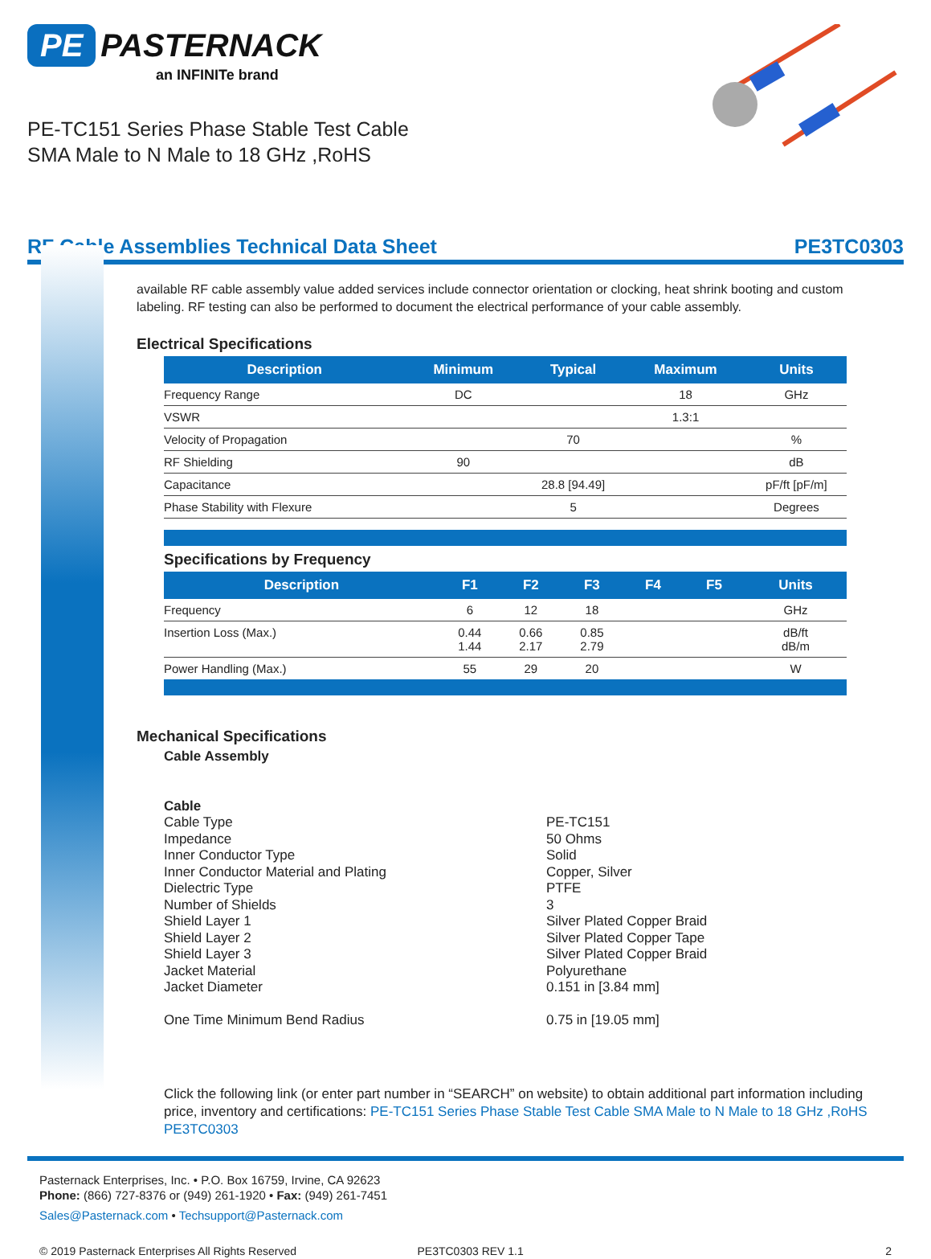PE PASTERNACK
an INFINITe brand
PE-TC151 Series Phase Stable Test Cable
SMA Male to N Male to 18 GHz ,RoHS
RF Cable Assemblies Technical Data Sheet PE3TC0303
available RF cable assembly value added services include connector orientation or clocking, heat shrink booting and custom labeling. RF testing can also be performed to document the electrical performance of your cable assembly.
Electrical Specifications
| Description | Minimum | Typical | Maximum | Units |
| --- | --- | --- | --- | --- |
| Frequency Range | DC | | 18 | GHz |
| VSWR | | | 1.3:1 | |
| Velocity of Propagation | | 70 | | % |
| RF Shielding | 90 | | | dB |
| Capacitance | | 28.8 [94.49] | | pF/ft [pF/m] |
| Phase Stability with Flexure | | 5 | | Degrees |
Specifications by Frequency
| Description | F1 | F2 | F3 | F4 | F5 | Units |
| --- | --- | --- | --- | --- | --- | --- |
| Frequency | 6 | 12 | 18 | | | GHz |
| Insertion Loss (Max.) | 0.44 1.44 | 0.66 2.17 | 0.85 2.79 | | | dB/ft dB/m |
| Power Handling (Max.) | 55 | 29 | 20 | | | W |
Mechanical Specifications
Cable Assembly
Cable
Cable Type PE-TC151
Impedance 50 Ohms
Inner Conductor Type Solid
Inner Conductor Material and Plating Copper, Silver
Dielectric Type PTFE
Number of Shields 3
Shield Layer 1 Silver Plated Copper Braid
Shield Layer 2 Silver Plated Copper Tape
Shield Layer 3 Silver Plated Copper Braid
Jacket Material Polyurethane
Jacket Diameter 0.151 in [3.84 mm]
One Time Minimum Bend Radius 0.75 in [19.05 mm]
Click the following link (or enter part number in “SEARCH” on website) to obtain additional part information including price, inventory and certifications: PE-TC151 Series Phase Stable Test Cable SMA Male to N Male to 18 GHz ,RoHS PE3TC0303
Pasternack Enterprises, Inc. • P.O. Box 16759, Irvine, CA 92623
Phone: (866) 727-8376 or (949) 261-1920 • Fax: (949) 261-7451
Sales@Pasternack.com • Techsupport@Pasternack.com
© 2019 Pasternack Enterprises All Rights Reserved PE3TC0303 REV 1.1 2